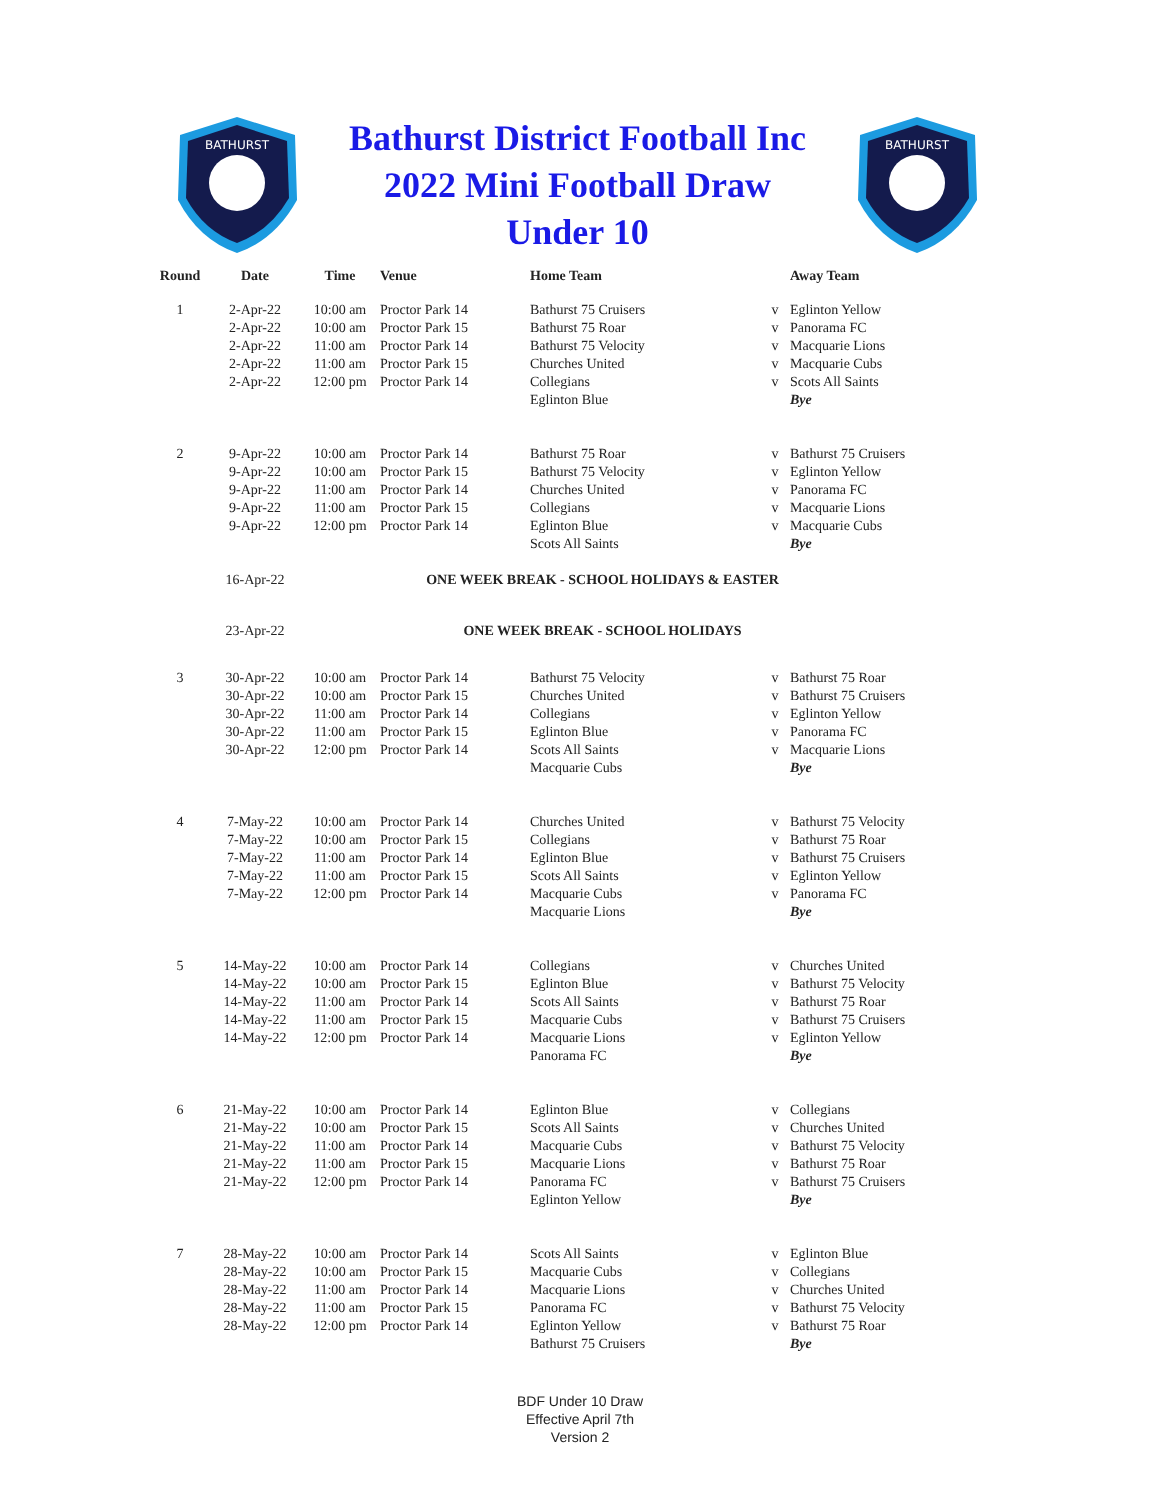BATHURST
Bathurst District Football Inc
2022 Mini Football Draw
Under 10
BATHURST
| Round | Date | Time | Venue | Home Team | | Away Team |
| --- | --- | --- | --- | --- | --- | --- |
| 1 | 2-Apr-22 | 10:00 am | Proctor Park 14 | Bathurst 75 Cruisers | v | Eglinton Yellow |
| | 2-Apr-22 | 10:00 am | Proctor Park 15 | Bathurst 75 Roar | v | Panorama FC |
| | 2-Apr-22 | 11:00 am | Proctor Park 14 | Bathurst 75 Velocity | v | Macquarie Lions |
| | 2-Apr-22 | 11:00 am | Proctor Park 15 | Churches United | v | Macquarie Cubs |
| | 2-Apr-22 | 12:00 pm | Proctor Park 14 | Collegians | v | Scots All Saints |
| | | | | Eglinton Blue | | Bye |
| 2 | 9-Apr-22 | 10:00 am | Proctor Park 14 | Bathurst 75 Roar | v | Bathurst 75 Cruisers |
| | 9-Apr-22 | 10:00 am | Proctor Park 15 | Bathurst 75 Velocity | v | Eglinton Yellow |
| | 9-Apr-22 | 11:00 am | Proctor Park 14 | Churches United | v | Panorama FC |
| | 9-Apr-22 | 11:00 am | Proctor Park 15 | Collegians | v | Macquarie Lions |
| | 9-Apr-22 | 12:00 pm | Proctor Park 14 | Eglinton Blue | v | Macquarie Cubs |
| | | | | Scots All Saints | | Bye |
| | 16-Apr-22 | ONE WEEK BREAK - SCHOOL HOLIDAYS & EASTER | | | | |
| | 23-Apr-22 | ONE WEEK BREAK - SCHOOL HOLIDAYS | | | | |
| 3 | 30-Apr-22 | 10:00 am | Proctor Park 14 | Bathurst 75 Velocity | v | Bathurst 75 Roar |
| | 30-Apr-22 | 10:00 am | Proctor Park 15 | Churches United | v | Bathurst 75 Cruisers |
| | 30-Apr-22 | 11:00 am | Proctor Park 14 | Collegians | v | Eglinton Yellow |
| | 30-Apr-22 | 11:00 am | Proctor Park 15 | Eglinton Blue | v | Panorama FC |
| | 30-Apr-22 | 12:00 pm | Proctor Park 14 | Scots All Saints | v | Macquarie Lions |
| | | | | Macquarie Cubs | | Bye |
| 4 | 7-May-22 | 10:00 am | Proctor Park 14 | Churches United | v | Bathurst 75 Velocity |
| | 7-May-22 | 10:00 am | Proctor Park 15 | Collegians | v | Bathurst 75 Roar |
| | 7-May-22 | 11:00 am | Proctor Park 14 | Eglinton Blue | v | Bathurst 75 Cruisers |
| | 7-May-22 | 11:00 am | Proctor Park 15 | Scots All Saints | v | Eglinton Yellow |
| | 7-May-22 | 12:00 pm | Proctor Park 14 | Macquarie Cubs | v | Panorama FC |
| | | | | Macquarie Lions | | Bye |
| 5 | 14-May-22 | 10:00 am | Proctor Park 14 | Collegians | v | Churches United |
| | 14-May-22 | 10:00 am | Proctor Park 15 | Eglinton Blue | v | Bathurst 75 Velocity |
| | 14-May-22 | 11:00 am | Proctor Park 14 | Scots All Saints | v | Bathurst 75 Roar |
| | 14-May-22 | 11:00 am | Proctor Park 15 | Macquarie Cubs | v | Bathurst 75 Cruisers |
| | 14-May-22 | 12:00 pm | Proctor Park 14 | Macquarie Lions | v | Eglinton Yellow |
| | | | | Panorama FC | | Bye |
| 6 | 21-May-22 | 10:00 am | Proctor Park 14 | Eglinton Blue | v | Collegians |
| | 21-May-22 | 10:00 am | Proctor Park 15 | Scots All Saints | v | Churches United |
| | 21-May-22 | 11:00 am | Proctor Park 14 | Macquarie Cubs | v | Bathurst 75 Velocity |
| | 21-May-22 | 11:00 am | Proctor Park 15 | Macquarie Lions | v | Bathurst 75 Roar |
| | 21-May-22 | 12:00 pm | Proctor Park 14 | Panorama FC | v | Bathurst 75 Cruisers |
| | | | | Eglinton Yellow | | Bye |
| 7 | 28-May-22 | 10:00 am | Proctor Park 14 | Scots All Saints | v | Eglinton Blue |
| | 28-May-22 | 10:00 am | Proctor Park 15 | Macquarie Cubs | v | Collegians |
| | 28-May-22 | 11:00 am | Proctor Park 14 | Macquarie Lions | v | Churches United |
| | 28-May-22 | 11:00 am | Proctor Park 15 | Panorama FC | v | Bathurst 75 Velocity |
| | 28-May-22 | 12:00 pm | Proctor Park 14 | Eglinton Yellow | v | Bathurst 75 Roar |
| | | | | Bathurst 75 Cruisers | | Bye |
BDF Under 10 Draw
Effective April 7th
Version 2